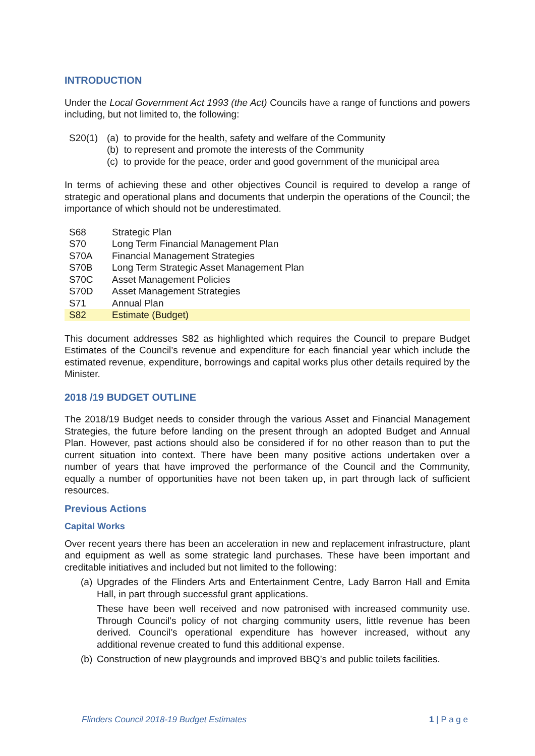INTRODUCTION
Under the Local Government Act 1993 (the Act) Councils have a range of functions and powers including, but not limited to, the following:
| S20(1) | (a) to provide for the health, safety and welfare of the Community |
| | (b) to represent and promote the interests of the Community |
| | (c) to provide for the peace, order and good government of the municipal area |
In terms of achieving these and other objectives Council is required to develop a range of strategic and operational plans and documents that underpin the operations of the Council; the importance of which should not be underestimated.
| S68 | Strategic Plan |
| S70 | Long Term Financial Management Plan |
| S70A | Financial Management Strategies |
| S70B | Long Term Strategic Asset Management Plan |
| S70C | Asset Management Policies |
| S70D | Asset Management Strategies |
| S71 | Annual Plan |
| S82 | Estimate (Budget) |
This document addresses S82 as highlighted which requires the Council to prepare Budget Estimates of the Council’s revenue and expenditure for each financial year which include the estimated revenue, expenditure, borrowings and capital works plus other details required by the Minister.
2018 /19 BUDGET OUTLINE
The 2018/19 Budget needs to consider through the various Asset and Financial Management Strategies, the future before landing on the present through an adopted Budget and Annual Plan. However, past actions should also be considered if for no other reason than to put the current situation into context. There have been many positive actions undertaken over a number of years that have improved the performance of the Council and the Community, equally a number of opportunities have not been taken up, in part through lack of sufficient resources.
Previous Actions
Capital Works
Over recent years there has been an acceleration in new and replacement infrastructure, plant and equipment as well as some strategic land purchases. These have been important and creditable initiatives and included but not limited to the following:
(a) Upgrades of the Flinders Arts and Entertainment Centre, Lady Barron Hall and Emita Hall, in part through successful grant applications.
These have been well received and now patronised with increased community use. Through Council’s policy of not charging community users, little revenue has been derived. Council’s operational expenditure has however increased, without any additional revenue created to fund this additional expense.
(b) Construction of new playgrounds and improved BBQ’s and public toilets facilities.
Flinders Council 2018-19 Budget Estimates 1 | P a g e